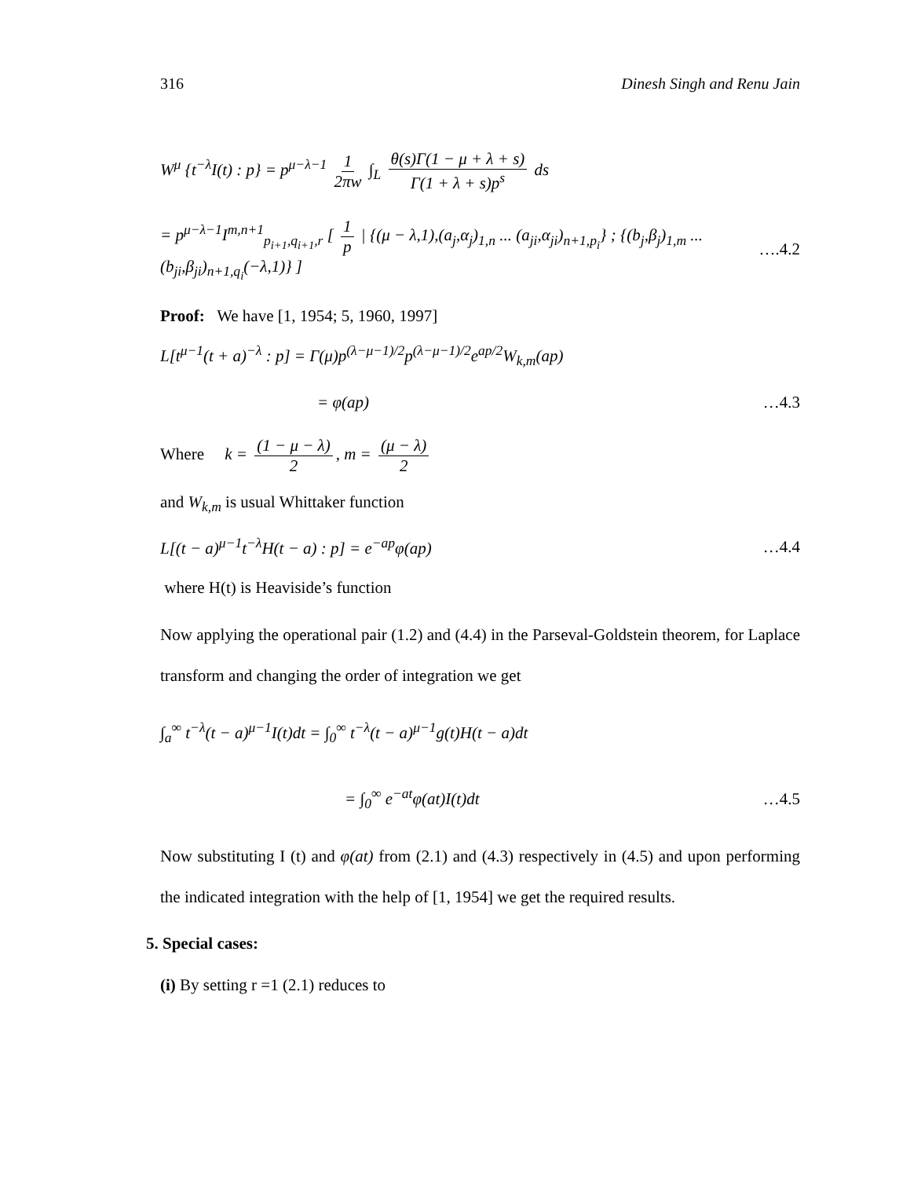316 Dinesh Singh and Renu Jain
W<sup>μ</sup> {t<sup>−λ</sup>I(t) : p} = p<sup>μ−λ−1</sup> 1 2πw ∫<sub>L</sub> θ(s)Γ(1 − μ + λ + s) Γ(1 + λ + s)p<sup>s</sup> ds
= p<sup>μ−λ−1</sup>I<sup>m,n+1</sup><sub>p<sub>i+1</sub>,q<sub>i+1</sub>,r</sub> [ 1 p | {(μ − λ,1),(a<sub>j</sub>,α<sub>j</sub>)<sub>1,n</sub> ... (a<sub>ji</sub>,α<sub>ji</sub>)<sub>n+1,p<sub>i</sub></sub>} ; {(b<sub>j</sub>,β<sub>j</sub>)<sub>1,m</sub> ... (b<sub>ji</sub>,β<sub>ji</sub>)<sub>n+1,q<sub>i</sub></sub>(−λ,1)} ] ….4.2
Proof: We have [1, 1954; 5, 1960, 1997]
L[t<sup>μ−1</sup>(t + a)<sup>−λ</sup> : p] = Γ(μ)p<sup>(λ−μ−1)/2</sup>p<sup>(λ−μ−1)/2</sup>e<sup>ap/2</sup>W<sub>k,m</sub>(ap)
= φ(ap) …4.3
Where k = (1 − μ − λ) 2, m = (μ − λ) 2
and W<sub>k,m</sub> is usual Whittaker function
L[(t − a)<sup>μ−1</sup>t<sup>−λ</sup>H(t − a) : p] = e<sup>−ap</sup>φ(ap) …4.4
where H(t) is Heaviside’s function
Now applying the operational pair (1.2) and (4.4) in the Parseval-Goldstein theorem, for Laplace transform and changing the order of integration we get
∫<sub>a</sub><sup>∞</sup> t<sup>−λ</sup>(t − a)<sup>μ−1</sup>I(t)dt = ∫<sub>0</sub><sup>∞</sup> t<sup>−λ</sup>(t − a)<sup>μ−1</sup>g(t)H(t − a)dt
= ∫<sub>0</sub><sup>∞</sup> e<sup>−at</sup>φ(at)I(t)dt …4.5
Now substituting I (t) and φ(at) from (2.1) and (4.3) respectively in (4.5) and upon performing the indicated integration with the help of [1, 1954] we get the required results.
5. Special cases:
(i) By setting r =1 (2.1) reduces to